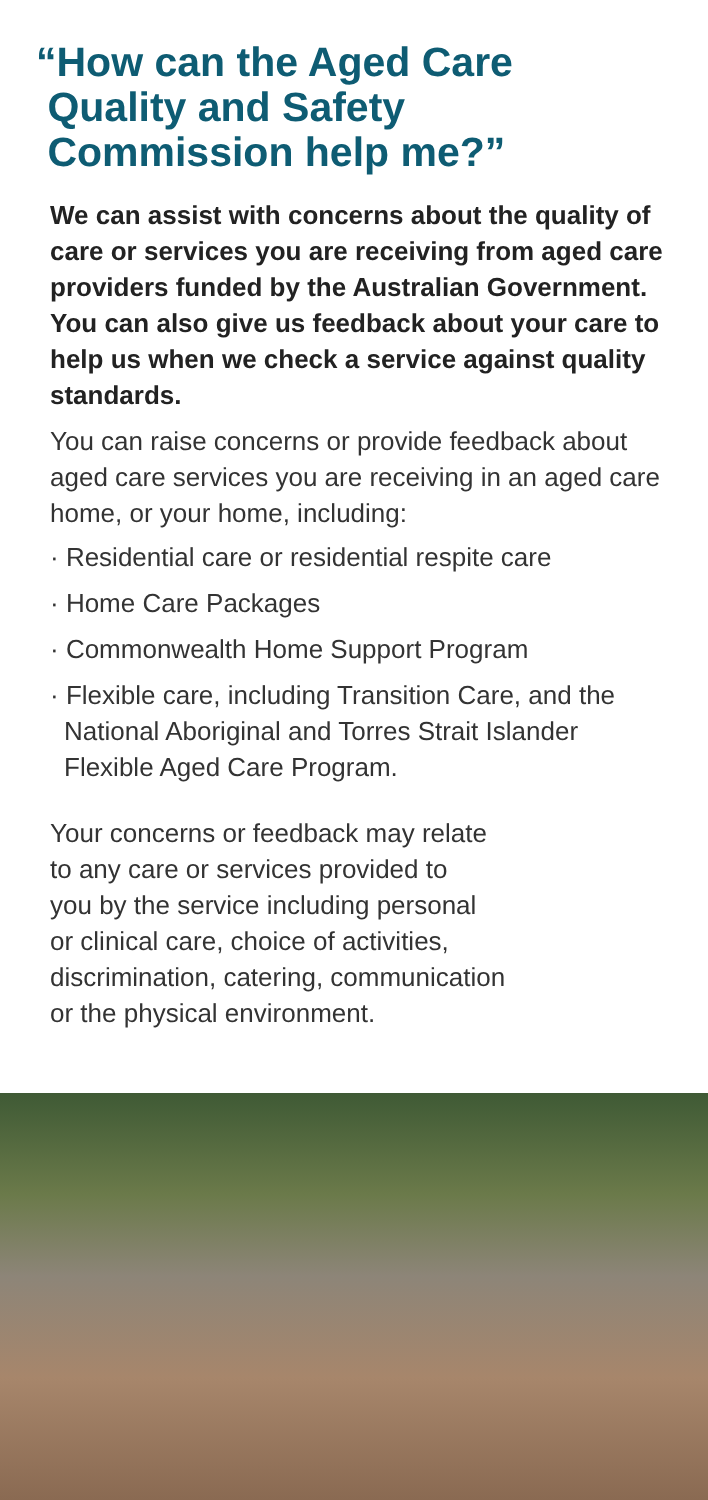“How can the Aged Care
Quality and Safety
Commission help me?”
We can assist with concerns about the quality of care or services you are receiving from aged care providers funded by the Australian Government. You can also give us feedback about your care to help us when we check a service against quality standards.
You can raise concerns or provide feedback about aged care services you are receiving in an aged care home, or your home, including:
· Residential care or residential respite care
· Home Care Packages
· Commonwealth Home Support Program
· Flexible care, including Transition Care, and the National Aboriginal and Torres Strait Islander Flexible Aged Care Program.
Your concerns or feedback may relate
to any care or services provided to
you by the service including personal
or clinical care, choice of activities,
discrimination, catering, communication
or the physical environment.